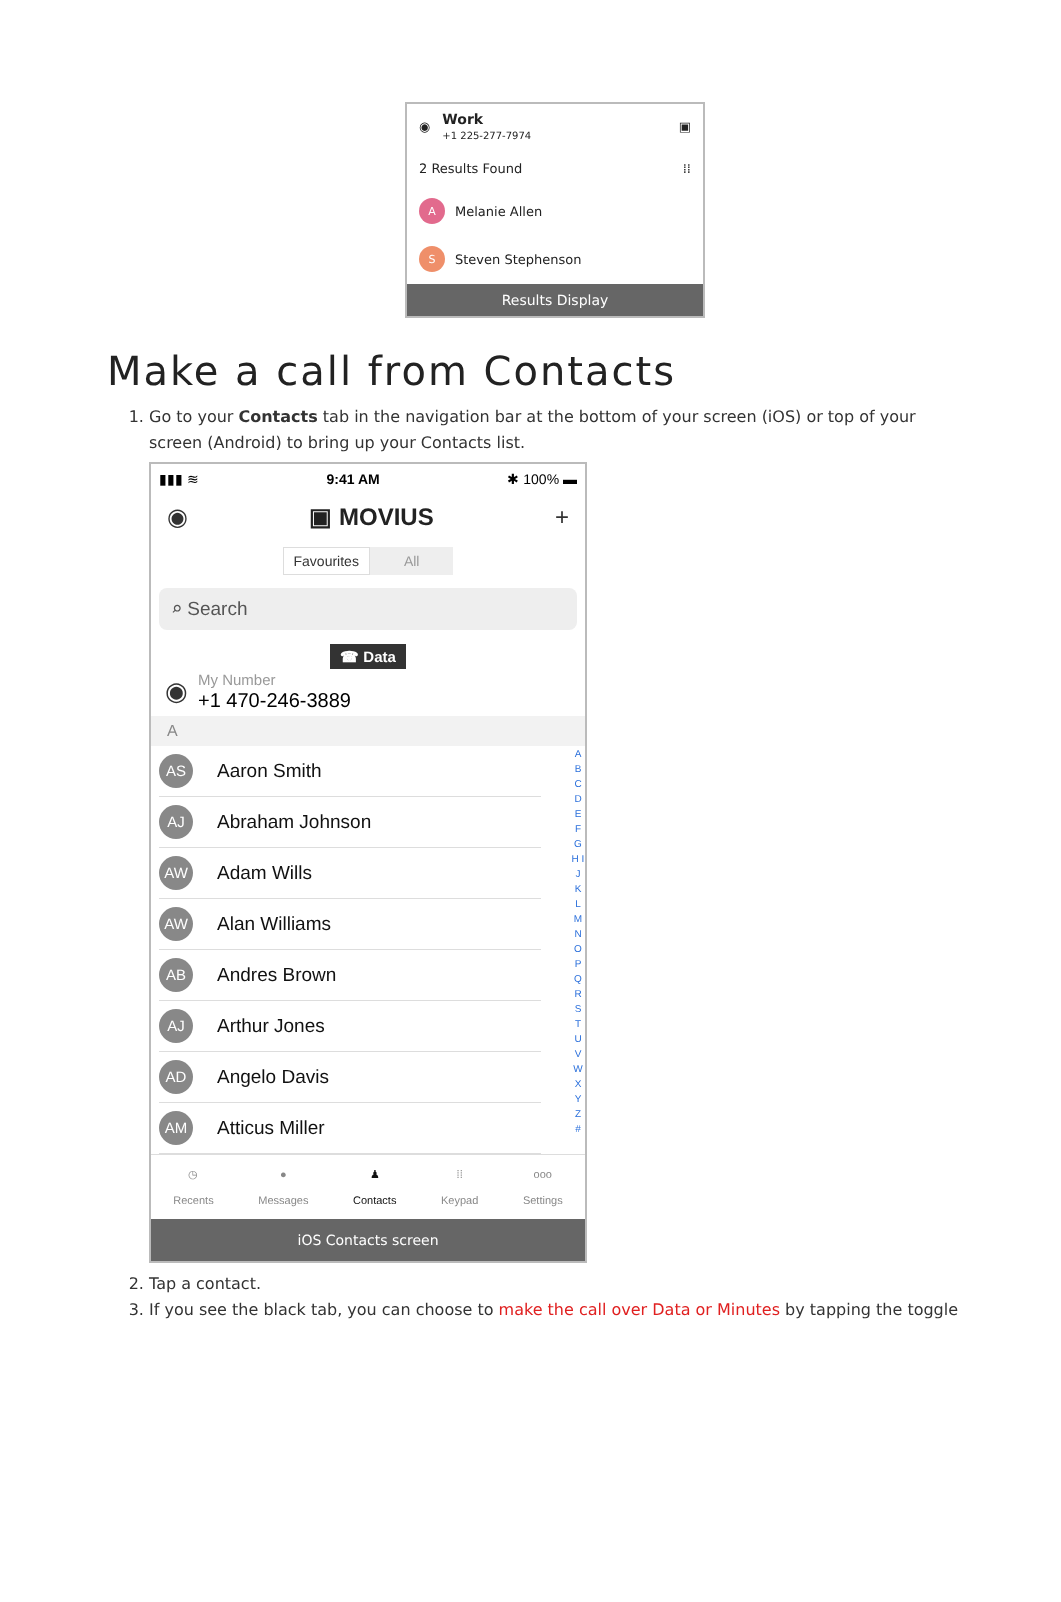◉
Work
+1 225-277-7974
▣
2 Results Found ⁞⁞
A
Melanie Allen
S
Steven Stephenson
Results Display
Make a call from Contacts
1. Go to your Contacts tab in the navigation bar at the bottom of your screen (iOS) or top of your screen (Android) to bring up your Contacts list.
▮▮▮ ≋ 9:41 AM ✱ 100% ▬
◉ ▣ MOVIUS +
Favourites All
⌕ Search
☎ Data
◉
My Number
+1 470-246-3889
A
AS
Aaron Smith
AJ
Abraham Johnson
AW
Adam Wills
AW
Alan Williams
AB
Andres Brown
AJ
Arthur Jones
AD
Angelo Davis
AM
Atticus Miller
A B C D E F G H I J K L M N O P Q R S T U V W X Y Z #
◷
Recents
●
Messages
♟
Contacts
⁞⁞
Keypad
ooo
Settings
iOS Contacts screen
2. Tap a contact.
3. If you see the black tab, you can choose to make the call over Data or Minutes by tapping the toggle